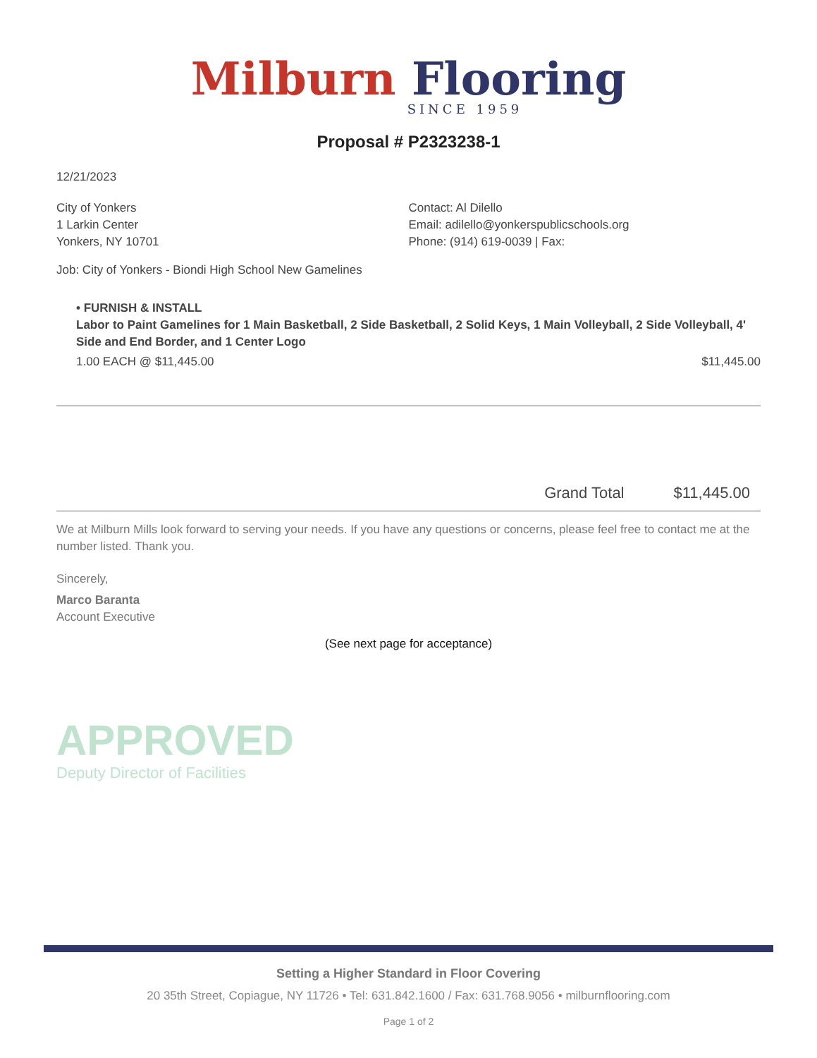Milburn Flooring
SINCE 1959
Proposal # P2323238-1
12/21/2023
City of Yonkers
1 Larkin Center
Yonkers, NY 10701
Contact: Al Dilello
Email: adilello@yonkerspublicschools.org
Phone: (914) 619-0039 | Fax:
Job: City of Yonkers - Biondi High School New Gamelines
• FURNISH & INSTALL
Labor to Paint Gamelines for 1 Main Basketball, 2 Side Basketball, 2 Solid Keys, 1 Main Volleyball, 2 Side Volleyball, 4' Side and End Border, and 1 Center Logo
1.00 EACH @ $11,445.00 $11,445.00
Grand Total $11,445.00
We at Milburn Mills look forward to serving your needs. If you have any questions or concerns, please feel free to contact me at the number listed. Thank you.
Sincerely,
Marco Baranta
Account Executive
(See next page for acceptance)
APPROVED
Deputy Director of Facilities
Setting a Higher Standard in Floor Covering
20 35th Street, Copiague, NY 11726 • Tel: 631.842.1600 / Fax: 631.768.9056 • milburnflooring.com
Page 1 of 2